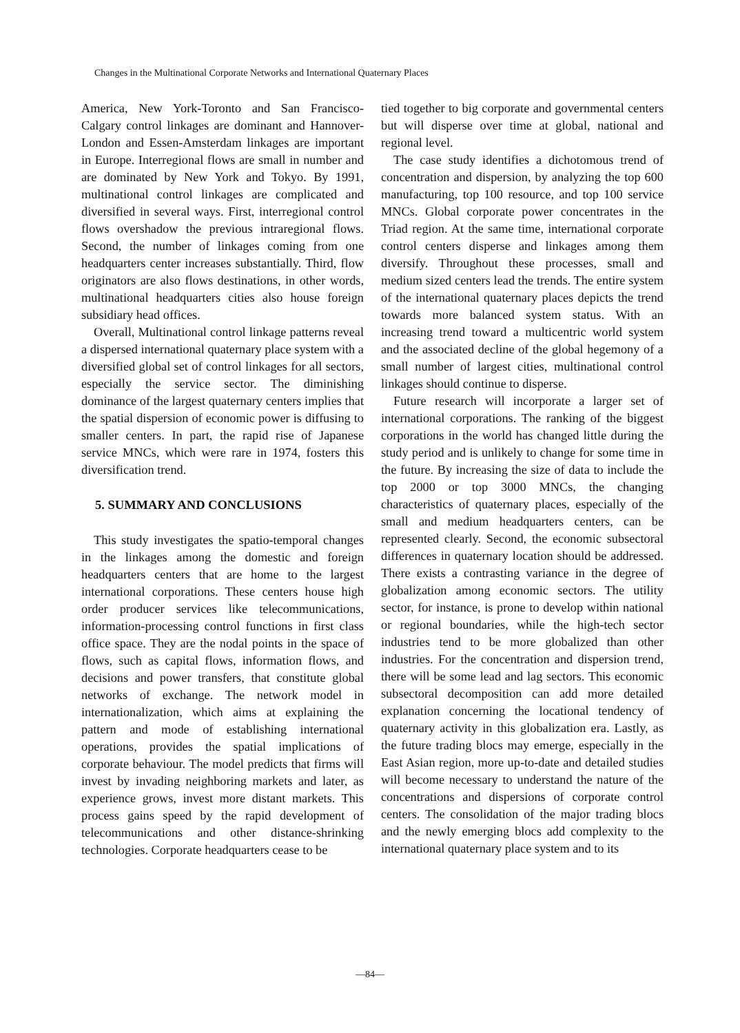Changes in the Multinational Corporate Networks and International Quaternary Places
America, New York-Toronto and San Francisco-Calgary control linkages are dominant and Hannover-London and Essen-Amsterdam linkages are important in Europe. Interregional flows are small in number and are dominated by New York and Tokyo. By 1991, multinational control linkages are complicated and diversified in several ways. First, interregional control flows overshadow the previous intraregional flows. Second, the number of linkages coming from one headquarters center increases substantially. Third, flow originators are also flows destinations, in other words, multinational headquarters cities also house foreign subsidiary head offices.
Overall, Multinational control linkage patterns reveal a dispersed international quaternary place system with a diversified global set of control linkages for all sectors, especially the service sector. The diminishing dominance of the largest quaternary centers implies that the spatial dispersion of economic power is diffusing to smaller centers. In part, the rapid rise of Japanese service MNCs, which were rare in 1974, fosters this diversification trend.
5. SUMMARY AND CONCLUSIONS
This study investigates the spatio-temporal changes in the linkages among the domestic and foreign headquarters centers that are home to the largest international corporations. These centers house high order producer services like telecommunications, information-processing control functions in first class office space. They are the nodal points in the space of flows, such as capital flows, information flows, and decisions and power transfers, that constitute global networks of exchange. The network model in internationalization, which aims at explaining the pattern and mode of establishing international operations, provides the spatial implications of corporate behaviour. The model predicts that firms will invest by invading neighboring markets and later, as experience grows, invest more distant markets. This process gains speed by the rapid development of telecommunications and other distance-shrinking technologies. Corporate headquarters cease to be
tied together to big corporate and governmental centers but will disperse over time at global, national and regional level.
The case study identifies a dichotomous trend of concentration and dispersion, by analyzing the top 600 manufacturing, top 100 resource, and top 100 service MNCs. Global corporate power concentrates in the Triad region. At the same time, international corporate control centers disperse and linkages among them diversify. Throughout these processes, small and medium sized centers lead the trends. The entire system of the international quaternary places depicts the trend towards more balanced system status. With an increasing trend toward a multicentric world system and the associated decline of the global hegemony of a small number of largest cities, multinational control linkages should continue to disperse.
Future research will incorporate a larger set of international corporations. The ranking of the biggest corporations in the world has changed little during the study period and is unlikely to change for some time in the future. By increasing the size of data to include the top 2000 or top 3000 MNCs, the changing characteristics of quaternary places, especially of the small and medium headquarters centers, can be represented clearly. Second, the economic subsectoral differences in quaternary location should be addressed. There exists a contrasting variance in the degree of globalization among economic sectors. The utility sector, for instance, is prone to develop within national or regional boundaries, while the high-tech sector industries tend to be more globalized than other industries. For the concentration and dispersion trend, there will be some lead and lag sectors. This economic subsectoral decomposition can add more detailed explanation concerning the locational tendency of quaternary activity in this globalization era. Lastly, as the future trading blocs may emerge, especially in the East Asian region, more up-to-date and detailed studies will become necessary to understand the nature of the concentrations and dispersions of corporate control centers. The consolidation of the major trading blocs and the newly emerging blocs add complexity to the international quaternary place system and to its
—84—